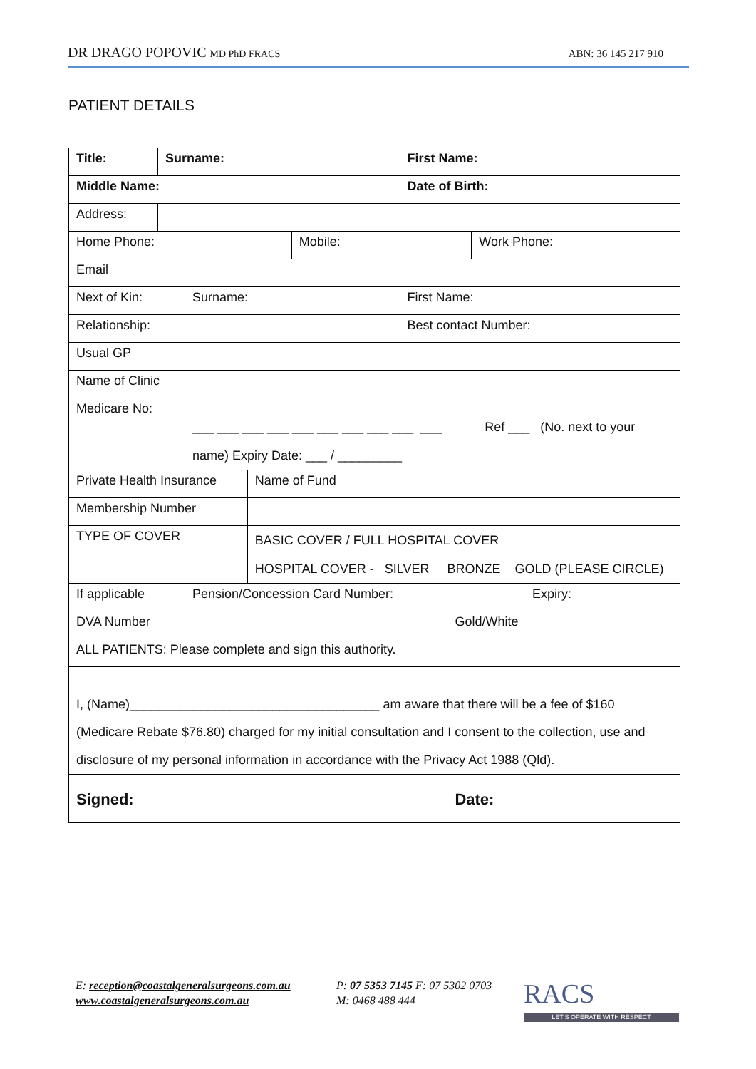DR DRAGO POPOVIC MD PhD FRACS ABN: 36 145 217 910
PATIENT DETAILS
| Title: | Surname: | | | | First Name: | | |
| Middle Name: | | | | | Date of Birth: | | |
| Address: | | | | | | | |
| Home Phone: | | | | Mobile: | | | Work Phone: |
| Email | | | | | | | |
| Next of Kin: | | Surname: | | | First Name: | | |
| Relationship: | | | | | Best contact Number: | | |
| Usual GP | | | | | | | |
| Name of Clinic | | | | | | | |
| Medicare No: | | ___ ___ ___ ___ ___ ___ ___ ___ ___ ___ Ref ___ (No. next to your name) Expiry Date: ___ / _________ | | | | | |
| Private Health Insurance | | | Name of Fund | | | | |
| Membership Number | | | | | | | |
| TYPE OF COVER | | | BASIC COVER / FULL HOSPITAL COVER HOSPITAL COVER - SILVER BRONZE GOLD (PLEASE CIRCLE) | | | | |
| If applicable | | Pension/Concession Card Number: Expiry: | | | | | |
| DVA Number | | | | | | Gold/White | |
| ALL PATIENTS: Please complete and sign this authority. | | | | | | | |
| I, (Name)___________________________________ am aware that there will be a fee of $160 (Medicare Rebate $76.80) charged for my initial consultation and I consent to the collection, use and disclosure of my personal information in accordance with the Privacy Act 1988 (Qld). | | | | | | | |
| Signed: | | | | | | Date: | |
E: reception@coastalgeneralsurgeons.com.au
www.coastalgeneralsurgeons.com.au
P: 07 5353 7145 F: 07 5302 0703
M: 0468 488 444
RACS
LET'S OPERATE WITH RESPECT